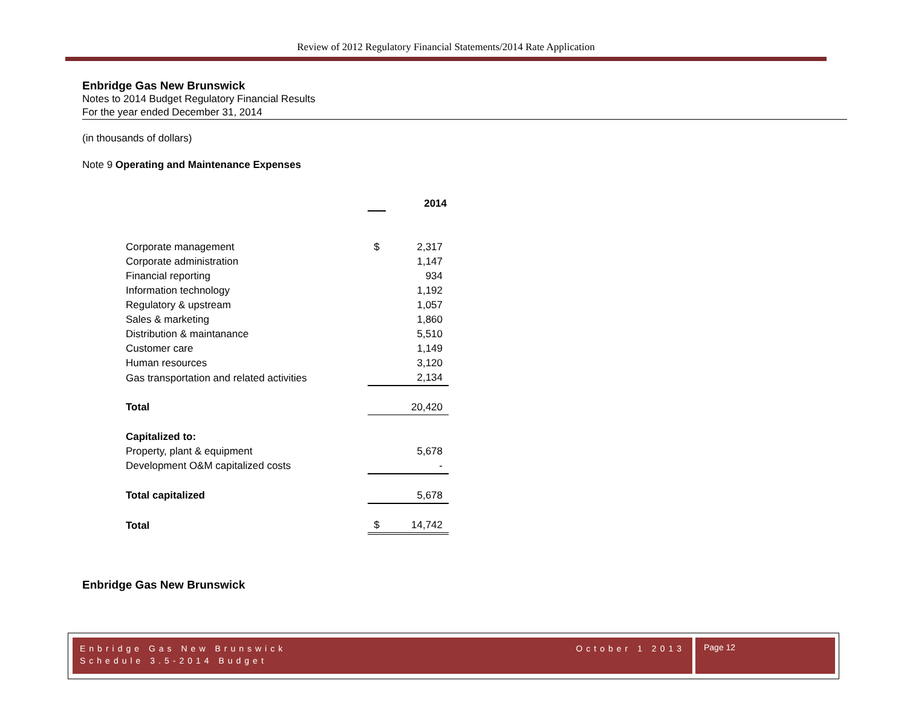Review of 2012 Regulatory Financial Statements/2014 Rate Application
Enbridge Gas New Brunswick
Notes to 2014 Budget Regulatory Financial Results
For the year ended December 31, 2014
(in thousands of dollars)
Note 9 Operating and Maintenance Expenses
| | | 2014 |
| Corporate management | $ | 2,317 |
| Corporate administration | | 1,147 |
| Financial reporting | | 934 |
| Information technology | | 1,192 |
| Regulatory & upstream | | 1,057 |
| Sales & marketing | | 1,860 |
| Distribution & maintanance | | 5,510 |
| Customer care | | 1,149 |
| Human resources | | 3,120 |
| Gas transportation and related activities | | 2,134 |
| Total | | 20,420 |
| Capitalized to: | | |
| Property, plant & equipment | | 5,678 |
| Development O&M capitalized costs | | - |
| Total capitalized | | 5,678 |
| Total | $ | 14,742 |
Enbridge Gas New Brunswick
October 1 2013 Enbridge Gas New Brunswick
Schedule 3.5-2014 Budget
Page 12